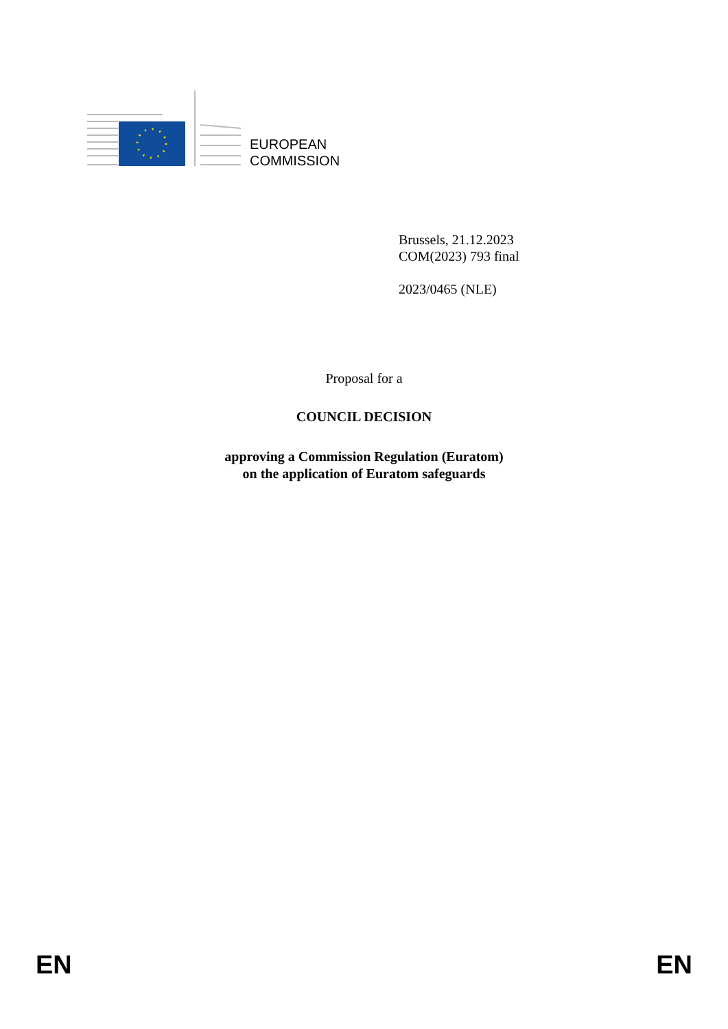EUROPEAN
COMMISSION
Brussels, 21.12.2023
COM(2023) 793 final
2023/0465 (NLE)
Proposal for a
COUNCIL DECISION
approving a Commission Regulation (Euratom)
on the application of Euratom safeguards
EN EN